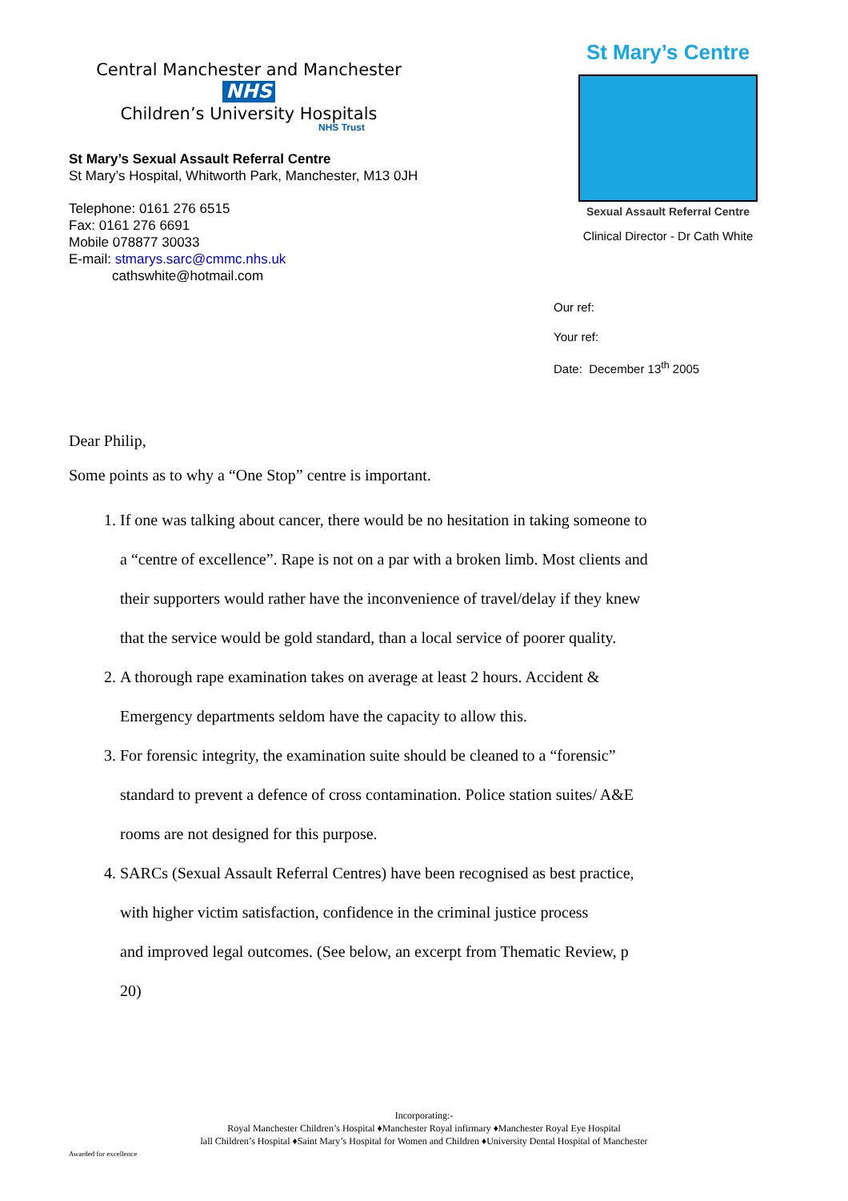Central Manchester and Manchester NHS
Children’s University Hospitals
NHS Trust
St Mary’s Sexual Assault Referral Centre
St Mary’s Hospital, Whitworth Park, Manchester, M13 0JH
Telephone: 0161 276 6515
Fax: 0161 276 6691
Mobile 078877 30033
E-mail: stmarys.sarc@cmmc.nhs.uk
cathswhite@hotmail.com
St Mary’s Centre
Sexual Assault Referral Centre
Clinical Director - Dr Cath White
Our ref:
Your ref:
Date: December 13<sup>th</sup> 2005
Dear Philip,
Some points as to why a “One Stop” centre is important.
1. If one was talking about cancer, there would be no hesitation in taking someone to a “centre of excellence”. Rape is not on a par with a broken limb. Most clients and their supporters would rather have the inconvenience of travel/delay if they knew that the service would be gold standard, than a local service of poorer quality.
2. A thorough rape examination takes on average at least 2 hours. Accident & Emergency departments seldom have the capacity to allow this.
3. For forensic integrity, the examination suite should be cleaned to a “forensic” standard to prevent a defence of cross contamination. Police station suites/ A&E rooms are not designed for this purpose.
4. SARCs (Sexual Assault Referral Centres) have been recognised as best practice, with higher victim satisfaction, confidence in the criminal justice process
and improved legal outcomes. (See below, an excerpt from Thematic Review, p 20)
Incorporating:-
Royal Manchester Children’s Hospital ♦Manchester Royal infirmary ♦Manchester Royal Eye Hospital
lall Children’s Hospital ♦Saint Mary’s Hospital for Women and Children ♦University Dental Hospital of Manchester
Awarded for excellence